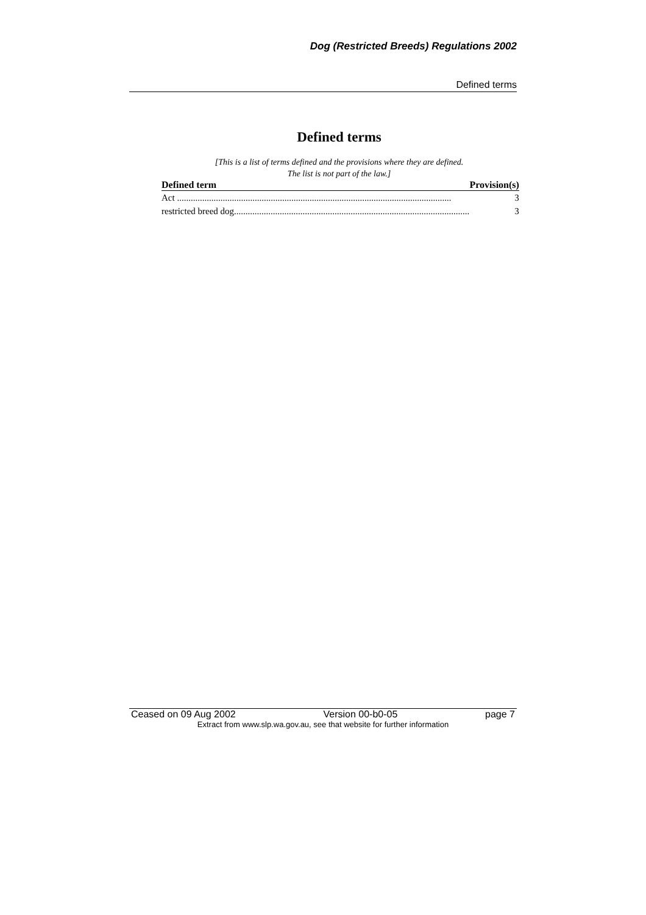Dog (Restricted Breeds) Regulations 2002
Defined terms
Defined terms
[This is a list of terms defined and the provisions where they are defined.
The list is not part of the law.]
| Defined term | Provision(s) |
| --- | --- |
| Act ........................................................................................................................ | 3 |
| restricted breed dog....................................................................................................... | 3 |
Ceased on 09 Aug 2002 Version 00-b0-05 page 7
Extract from www.slp.wa.gov.au, see that website for further information